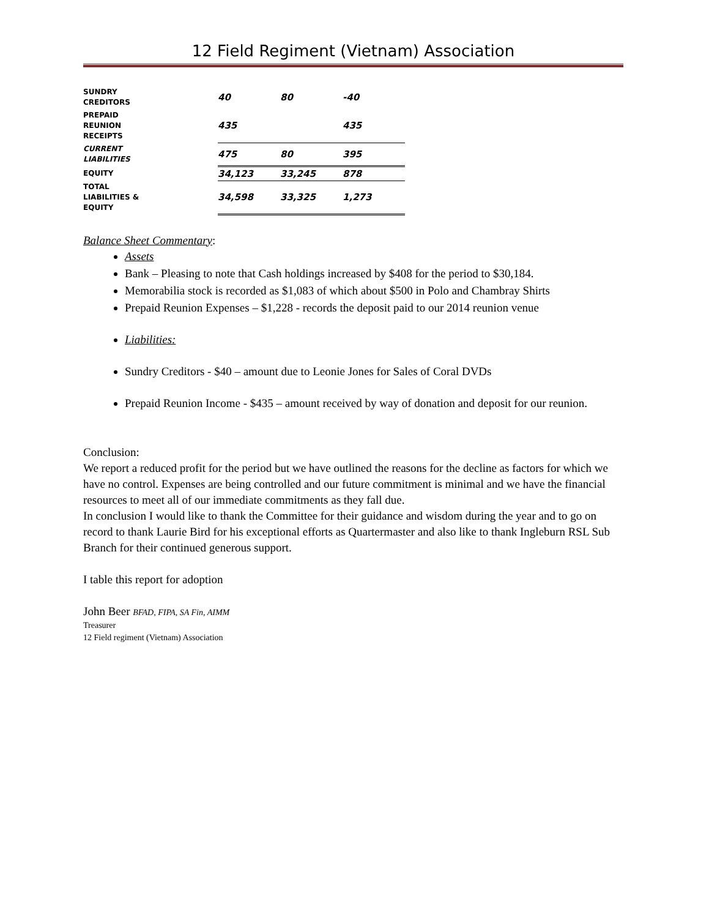12 Field Regiment (Vietnam) Association
| SUNDRY CREDITORS | 40 | 80 | -40 |
| PREPAID REUNION RECEIPTS | 435 | | 435 |
| CURRENT LIABILITIES | 475 | 80 | 395 |
| EQUITY | 34,123 | 33,245 | 878 |
| TOTAL LIABILITIES & EQUITY | 34,598 | 33,325 | 1,273 |
Balance Sheet Commentary:
Assets
Bank – Pleasing to note that Cash holdings increased by $408 for the period to $30,184.
Memorabilia stock is recorded as $1,083 of which about $500 in Polo and Chambray Shirts
Prepaid Reunion Expenses – $1,228 - records the deposit paid to our 2014 reunion venue
Liabilities:
Sundry Creditors - $40 – amount due to Leonie Jones for Sales of Coral DVDs
Prepaid Reunion Income - $435 – amount received by way of donation and deposit for our reunion.
Conclusion:
We report a reduced profit for the period but we have outlined the reasons for the decline as factors for which we have no control. Expenses are being controlled and our future commitment is minimal and we have the financial resources to meet all of our immediate commitments as they fall due.
In conclusion I would like to thank the Committee for their guidance and wisdom during the year and to go on record to thank Laurie Bird for his exceptional efforts as Quartermaster and also like to thank Ingleburn RSL Sub Branch for their continued generous support.
I table this report for adoption
John Beer BFAD, FIPA, SA Fin, AIMM
Treasurer
12 Field regiment (Vietnam) Association